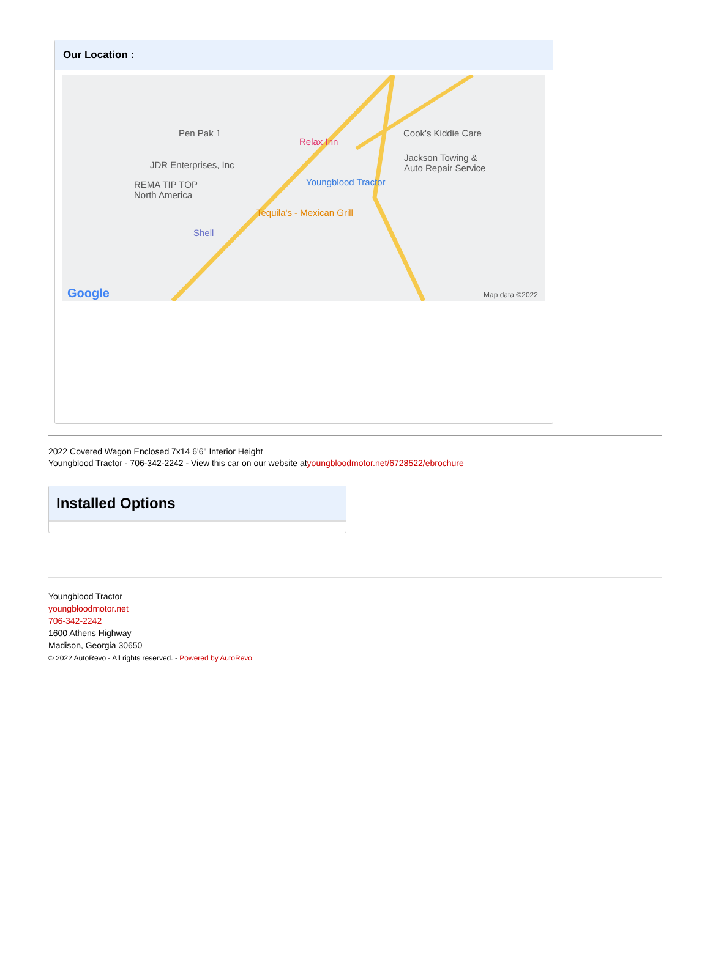Our Location :
Pen Pak 1
Relax Inn
Cook's Kiddie Care
JDR Enterprises, Inc
Jackson Towing &
Auto Repair Service
Youngblood Tractor REMA TIP TOP
North America
Tequila's - Mexican Grill
Shell
Google Map data ©2022
2022 Covered Wagon Enclosed 7x14 6'6" Interior Height
Youngblood Tractor - 706-342-2242 - View this car on our website atyoungbloodmotor.net/6728522/ebrochure
Installed Options
Youngblood Tractor
youngbloodmotor.net
706-342-2242
1600 Athens Highway
Madison, Georgia 30650
© 2022 AutoRevo - All rights reserved. - Powered by AutoRevo